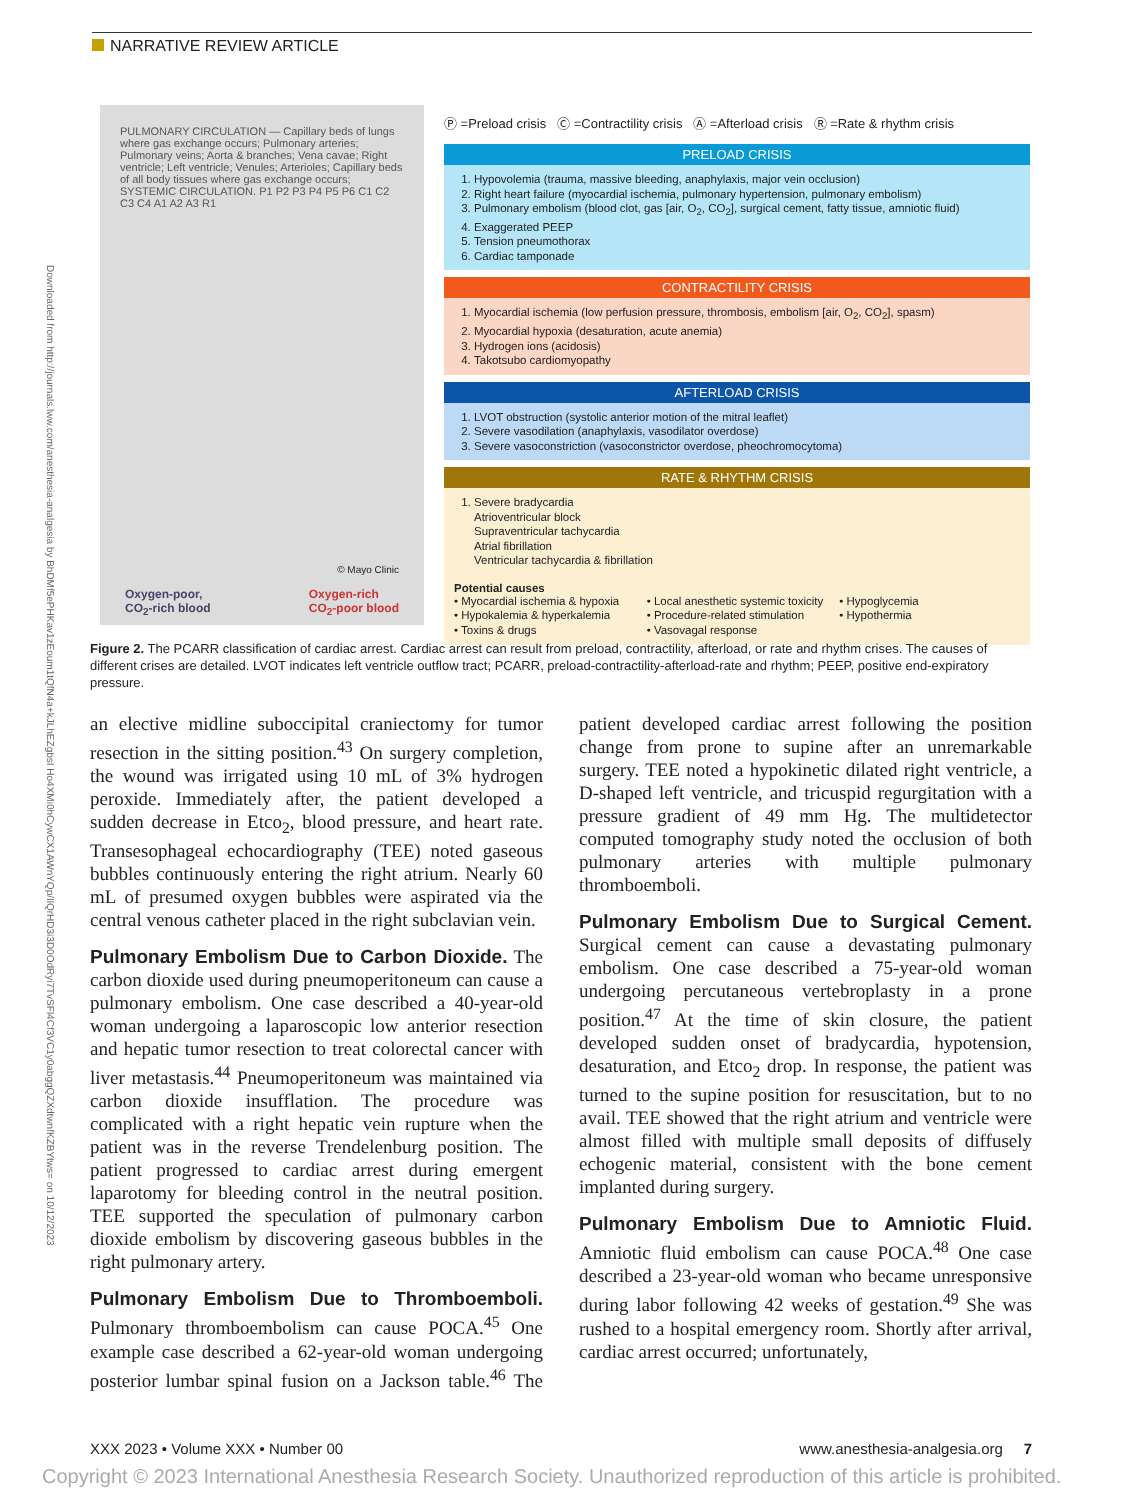NARRATIVE REVIEW ARTICLE
Downloaded from http://journals.lww.com/anesthesia-analgesia by BhDMf5ePHKav1zEoum1tQfN4a+kJLhEZgbsI Ho4XMi0hCywCX1AWnYQp/IlQrHD3i3D0OdRyi7TvSFl4Cf3VC1y0abggQZXdtwnfKZBYtws= on 10/12/2023
PULMONARY CIRCULATION — Capillary beds of lungs where gas exchange occurs; Pulmonary arteries; Pulmonary veins; Aorta & branches; Vena cavae; Right ventricle; Left ventricle; Venules; Arterioles; Capillary beds of all body tissues where gas exchange occurs; SYSTEMIC CIRCULATION. P1 P2 P3 P4 P5 P6 C1 C2 C3 C4 A1 A2 A3 R1
© Mayo Clinic
Oxygen-poor,
CO<sub>2</sub>-rich blood
Oxygen-rich
CO<sub>2</sub>-poor blood
Ⓟ =Preload crisis Ⓒ =Contractility crisis Ⓐ =Afterload crisis Ⓡ =Rate & rhythm crisis
PRELOAD CRISIS
1. Hypovolemia (trauma, massive bleeding, anaphylaxis, major vein occlusion)
2. Right heart failure (myocardial ischemia, pulmonary hypertension, pulmonary embolism)
3. Pulmonary embolism (blood clot, gas [air, O<sub>2</sub>, CO<sub>2</sub>], surgical cement, fatty tissue, amniotic fluid)
4. Exaggerated PEEP
5. Tension pneumothorax
6. Cardiac tamponade
CONTRACTILITY CRISIS
1. Myocardial ischemia (low perfusion pressure, thrombosis, embolism [air, O<sub>2</sub>, CO<sub>2</sub>], spasm)
2. Myocardial hypoxia (desaturation, acute anemia)
3. Hydrogen ions (acidosis)
4. Takotsubo cardiomyopathy
AFTERLOAD CRISIS
1. LVOT obstruction (systolic anterior motion of the mitral leaflet)
2. Severe vasodilation (anaphylaxis, vasodilator overdose)
3. Severe vasoconstriction (vasoconstrictor overdose, pheochromocytoma)
RATE & RHYTHM CRISIS
1. Severe bradycardia
Atrioventricular block
Supraventricular tachycardia
Atrial fibrillation
Ventricular tachycardia & fibrillation
Potential causes
• Myocardial ischemia & hypoxia
• Hypokalemia & hyperkalemia
• Toxins & drugs
• Local anesthetic systemic toxicity
• Procedure-related stimulation
• Vasovagal response
• Hypoglycemia
• Hypothermia
Figure 2. The PCARR classification of cardiac arrest. Cardiac arrest can result from preload, contractility, afterload, or rate and rhythm crises. The causes of different crises are detailed. LVOT indicates left ventricle outflow tract; PCARR, preload-contractility-afterload-rate and rhythm; PEEP, positive end-expiratory pressure.
an elective midline suboccipital craniectomy for tumor resection in the sitting position.<sup>43</sup> On surgery completion, the wound was irrigated using 10 mL of 3% hydrogen peroxide. Immediately after, the patient developed a sudden decrease in Etco<sub>2</sub>, blood pressure, and heart rate. Transesophageal echocardiography (TEE) noted gaseous bubbles continuously entering the right atrium. Nearly 60 mL of presumed oxygen bubbles were aspirated via the central venous catheter placed in the right subclavian vein.
Pulmonary Embolism Due to Carbon Dioxide. The carbon dioxide used during pneumoperitoneum can cause a pulmonary embolism. One case described a 40-year-old woman undergoing a laparoscopic low anterior resection and hepatic tumor resection to treat colorectal cancer with liver metastasis.<sup>44</sup> Pneumoperitoneum was maintained via carbon dioxide insufflation. The procedure was complicated with a right hepatic vein rupture when the patient was in the reverse Trendelenburg position. The patient progressed to cardiac arrest during emergent laparotomy for bleeding control in the neutral position. TEE supported the speculation of pulmonary carbon dioxide embolism by discovering gaseous bubbles in the right pulmonary artery.
Pulmonary Embolism Due to Thromboemboli. Pulmonary thromboembolism can cause POCA.<sup>45</sup> One example case described a 62-year-old woman undergoing posterior lumbar spinal fusion on a Jackson table.<sup>46</sup> The patient developed cardiac arrest following the position change from prone to supine after an unremarkable surgery. TEE noted a hypokinetic dilated right ventricle, a D-shaped left ventricle, and tricuspid regurgitation with a pressure gradient of 49 mm Hg. The multidetector computed tomography study noted the occlusion of both pulmonary arteries with multiple pulmonary thromboemboli.
Pulmonary Embolism Due to Surgical Cement. Surgical cement can cause a devastating pulmonary embolism. One case described a 75-year-old woman undergoing percutaneous vertebroplasty in a prone position.<sup>47</sup> At the time of skin closure, the patient developed sudden onset of bradycardia, hypotension, desaturation, and Etco<sub>2</sub> drop. In response, the patient was turned to the supine position for resuscitation, but to no avail. TEE showed that the right atrium and ventricle were almost filled with multiple small deposits of diffusely echogenic material, consistent with the bone cement implanted during surgery.
Pulmonary Embolism Due to Amniotic Fluid. Amniotic fluid embolism can cause POCA.<sup>48</sup> One case described a 23-year-old woman who became unresponsive during labor following 42 weeks of gestation.<sup>49</sup> She was rushed to a hospital emergency room. Shortly after arrival, cardiac arrest occurred; unfortunately,
XXX 2023 • Volume XXX • Number 00 www.anesthesia-analgesia.org 7
Copyright © 2023 International Anesthesia Research Society. Unauthorized reproduction of this article is prohibited.